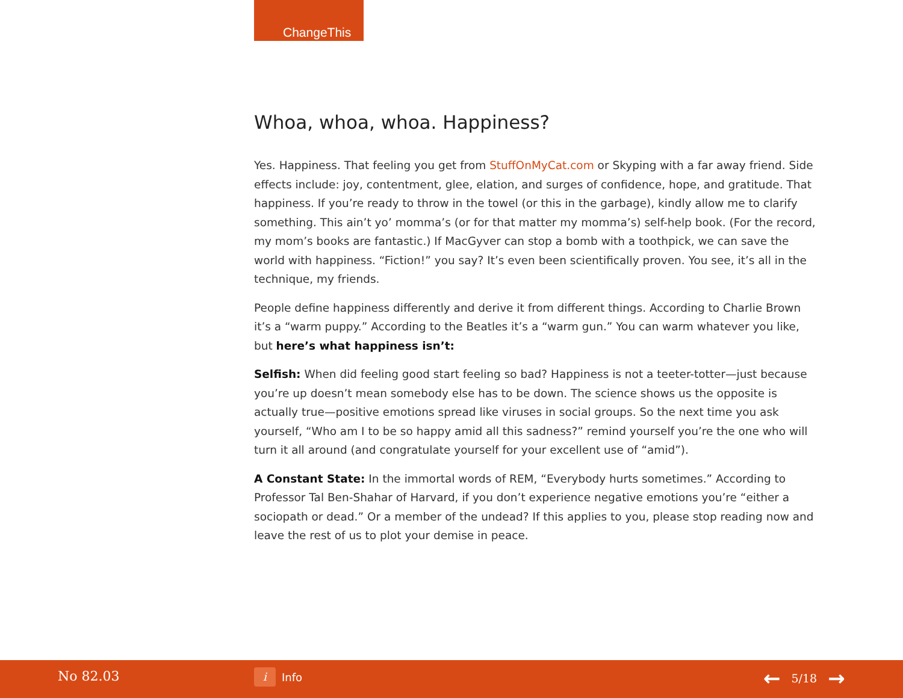ChangeThis
Whoa, whoa, whoa. Happiness?
Yes. Happiness. That feeling you get from StuffOnMyCat.com or Skyping with a far away friend. Side effects include: joy, contentment, glee, elation, and surges of confidence, hope, and gratitude. That happiness. If you’re ready to throw in the towel (or this in the garbage), kindly allow me to clarify something. This ain’t yo’ momma’s (or for that matter my momma’s) self-help book. (For the record, my mom’s books are fantastic.) If MacGyver can stop a bomb with a toothpick, we can save the world with happiness. “Fiction!” you say? It’s even been scientifically proven. You see, it’s all in the technique, my friends.
People define happiness differently and derive it from different things. According to Charlie Brown it’s a “warm puppy.” According to the Beatles it’s a “warm gun.” You can warm whatever you like, but here’s what happiness isn’t:
Selfish: When did feeling good start feeling so bad? Happiness is not a teeter-totter—just because you’re up doesn’t mean somebody else has to be down. The science shows us the opposite is actually true—positive emotions spread like viruses in social groups. So the next time you ask yourself, “Who am I to be so happy amid all this sadness?” remind yourself you’re the one who will turn it all around (and congratulate yourself for your excellent use of “amid”).
A Constant State: In the immortal words of REM, “Everybody hurts sometimes.” According to Professor Tal Ben-Shahar of Harvard, if you don’t experience negative emotions you’re “either a sociopath or dead.” Or a member of the undead? If this applies to you, please stop reading now and leave the rest of us to plot your demise in peace.
No 82.03 i Info ← 5/18 →